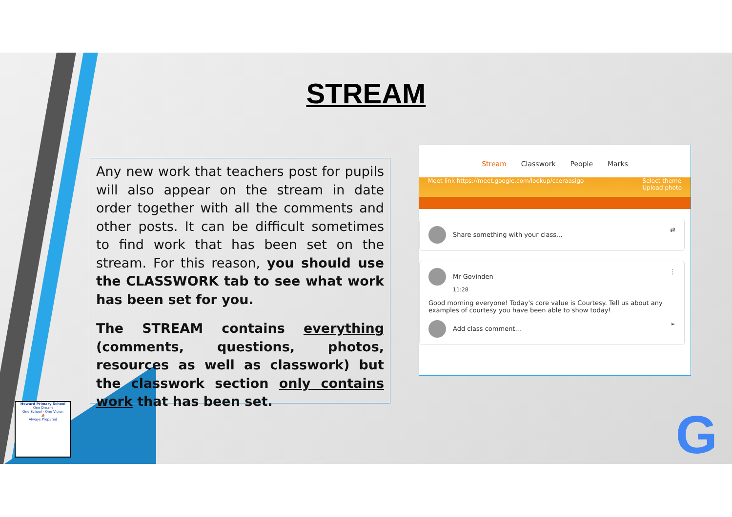STREAM
Any new work that teachers post for pupils will also appear on the stream in date order together with all the comments and other posts. It can be difficult sometimes to find work that has been set on the stream. For this reason, you should use the CLASSWORK tab to see what work has been set for you.
The STREAM contains everything (comments, questions, photos, resources as well as classwork) but the classwork section only contains work that has been set.
Stream Classwork People Marks
Meet link https://meet.google.com/lookup/cceraasigo Select theme
Upload photo
Share something with your class... ⇄
Mr Govinden ⋮
11:28
Good morning everyone! Today's core value is Courtesy. Tell us about any examples of courtesy you have been able to show today!
Add class comment... ➢
Howard Primary School
One Dream
One School · One Vision
⛵
Always Prepared
G